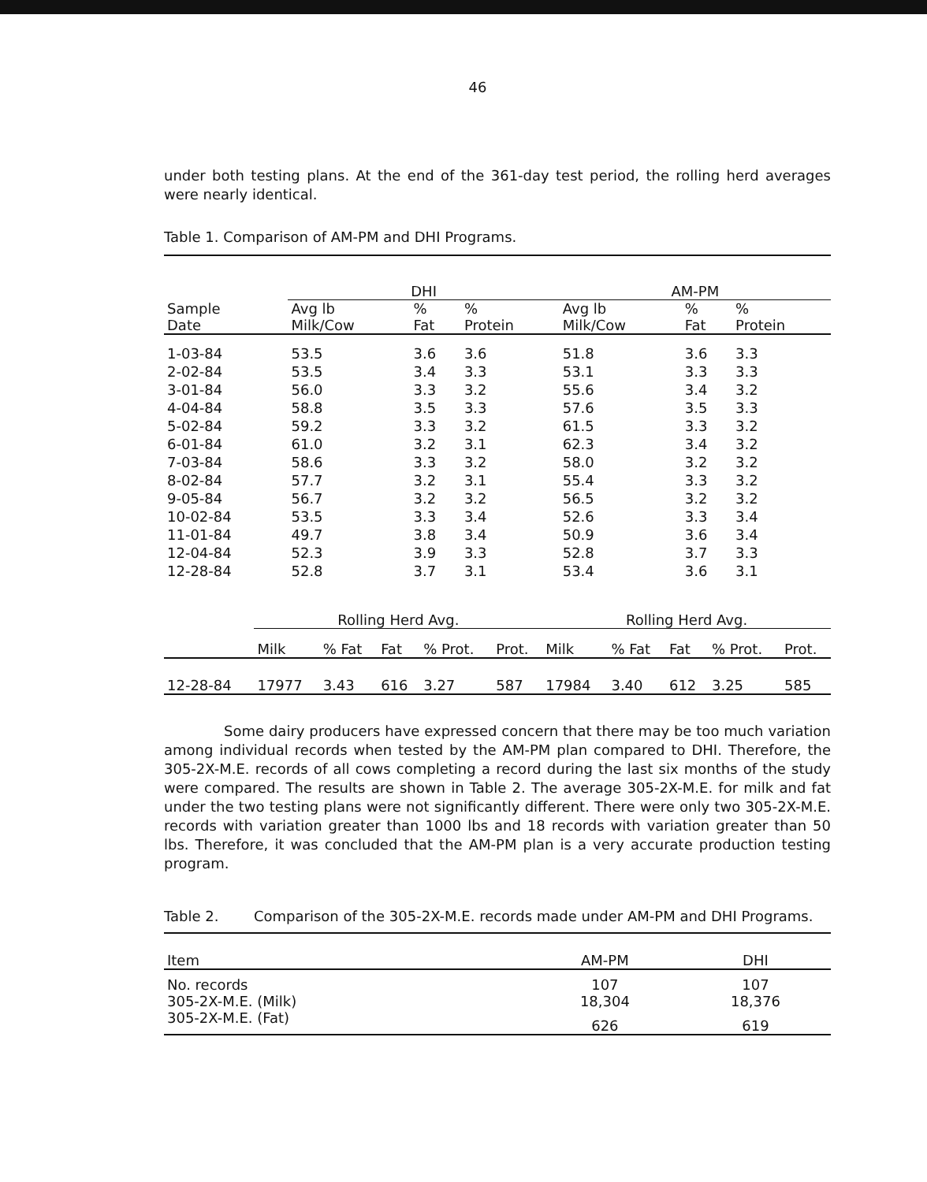46
under both testing plans. At the end of the 361-day test period, the rolling herd averages were nearly identical.
Table 1. Comparison of AM-PM and DHI Programs.
| | DHI | | | AM-PM | | |
| Sample Date | Avg lb Milk/Cow | % Fat | % Protein | Avg lb Milk/Cow | % Fat | % Protein |
| 1-03-84 | 53.5 | 3.6 | 3.6 | 51.8 | 3.6 | 3.3 |
| 2-02-84 | 53.5 | 3.4 | 3.3 | 53.1 | 3.3 | 3.3 |
| 3-01-84 | 56.0 | 3.3 | 3.2 | 55.6 | 3.4 | 3.2 |
| 4-04-84 | 58.8 | 3.5 | 3.3 | 57.6 | 3.5 | 3.3 |
| 5-02-84 | 59.2 | 3.3 | 3.2 | 61.5 | 3.3 | 3.2 |
| 6-01-84 | 61.0 | 3.2 | 3.1 | 62.3 | 3.4 | 3.2 |
| 7-03-84 | 58.6 | 3.3 | 3.2 | 58.0 | 3.2 | 3.2 |
| 8-02-84 | 57.7 | 3.2 | 3.1 | 55.4 | 3.3 | 3.2 |
| 9-05-84 | 56.7 | 3.2 | 3.2 | 56.5 | 3.2 | 3.2 |
| 10-02-84 | 53.5 | 3.3 | 3.4 | 52.6 | 3.3 | 3.4 |
| 11-01-84 | 49.7 | 3.8 | 3.4 | 50.9 | 3.6 | 3.4 |
| 12-04-84 | 52.3 | 3.9 | 3.3 | 52.8 | 3.7 | 3.3 |
| 12-28-84 | 52.8 | 3.7 | 3.1 | 53.4 | 3.6 | 3.1 |
| | Rolling Herd Avg. | | | | | Rolling Herd Avg. | | | | |
| | Milk | % Fat | Fat | % Prot. | Prot. | Milk | % Fat | Fat | % Prot. | Prot. |
| 12-28-84 | 17977 | 3.43 | 616 | 3.27 | 587 | 17984 | 3.40 | 612 | 3.25 | 585 |
Some dairy producers have expressed concern that there may be too much variation among individual records when tested by the AM-PM plan compared to DHI. Therefore, the 305-2X-M.E. records of all cows completing a record during the last six months of the study were compared. The results are shown in Table 2. The average 305-2X-M.E. for milk and fat under the two testing plans were not significantly different. There were only two 305-2X-M.E. records with variation greater than 1000 lbs and 18 records with variation greater than 50 lbs. Therefore, it was concluded that the AM-PM plan is a very accurate production testing program.
| Table 2. | Comparison of the 305-2X-M.E. records made under AM-PM and DHI Programs. |
| Item | AM-PM | DHI |
| --- | --- | --- |
| No. records | 107 | 107 |
| 305-2X-M.E. (Milk) | 18,304 | 18,376 |
| 305-2X-M.E. (Fat) | 626 | 619 |